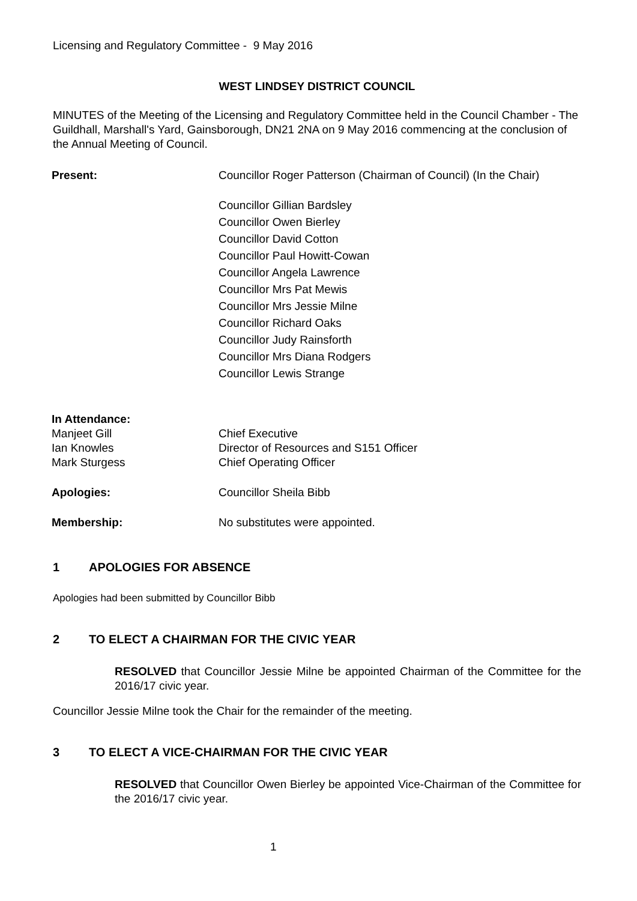Licensing and Regulatory Committee - 9 May 2016
WEST LINDSEY DISTRICT COUNCIL
MINUTES of the Meeting of the Licensing and Regulatory Committee held in the Council Chamber - The Guildhall, Marshall's Yard, Gainsborough, DN21 2NA on 9 May 2016 commencing at the conclusion of the Annual Meeting of Council.
Present: Councillor Roger Patterson (Chairman of Council) (In the Chair)
Councillor Gillian Bardsley
Councillor Owen Bierley
Councillor David Cotton
Councillor Paul Howitt-Cowan
Councillor Angela Lawrence
Councillor Mrs Pat Mewis
Councillor Mrs Jessie Milne
Councillor Richard Oaks
Councillor Judy Rainsforth
Councillor Mrs Diana Rodgers
Councillor Lewis Strange
In Attendance:
Manjeet Gill Chief Executive
Ian Knowles Director of Resources and S151 Officer
Mark Sturgess Chief Operating Officer
Apologies: Councillor Sheila Bibb
Membership: No substitutes were appointed.
1 APOLOGIES FOR ABSENCE
Apologies had been submitted by Councillor Bibb
2 TO ELECT A CHAIRMAN FOR THE CIVIC YEAR
RESOLVED that Councillor Jessie Milne be appointed Chairman of the Committee for the 2016/17 civic year.
Councillor Jessie Milne took the Chair for the remainder of the meeting.
3 TO ELECT A VICE-CHAIRMAN FOR THE CIVIC YEAR
RESOLVED that Councillor Owen Bierley be appointed Vice-Chairman of the Committee for the 2016/17 civic year.
1